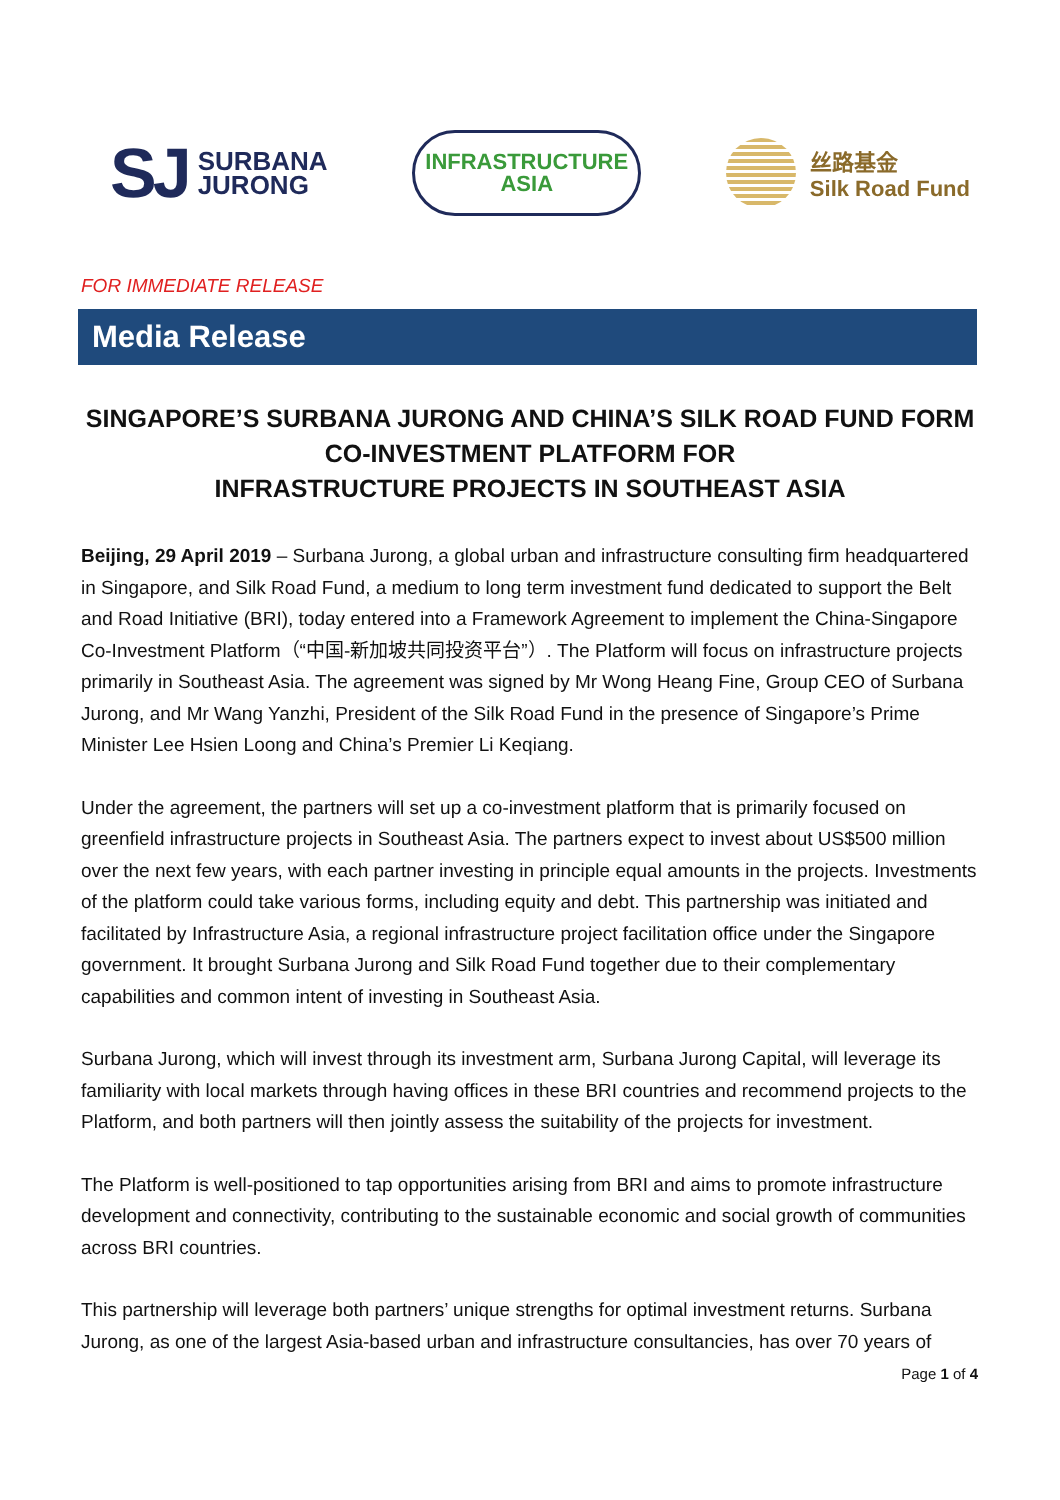SJ SURBANA
JURONG
INFRASTRUCTURE
ASIA
丝路基金
Silk Road Fund
FOR IMMEDIATE RELEASE
Media Release
SINGAPORE’S SURBANA JURONG AND CHINA’S SILK ROAD FUND FORM CO-INVESTMENT PLATFORM FOR
INFRASTRUCTURE PROJECTS IN SOUTHEAST ASIA
Beijing, 29 April 2019 – Surbana Jurong, a global urban and infrastructure consulting firm headquartered in Singapore, and Silk Road Fund, a medium to long term investment fund dedicated to support the Belt and Road Initiative (BRI), today entered into a Framework Agreement to implement the China-Singapore Co-Investment Platform（“中国-新加坡共同投资平台”）. The Platform will focus on infrastructure projects primarily in Southeast Asia. The agreement was signed by Mr Wong Heang Fine, Group CEO of Surbana Jurong, and Mr Wang Yanzhi, President of the Silk Road Fund in the presence of Singapore’s Prime Minister Lee Hsien Loong and China’s Premier Li Keqiang.
Under the agreement, the partners will set up a co-investment platform that is primarily focused on greenfield infrastructure projects in Southeast Asia. The partners expect to invest about US$500 million over the next few years, with each partner investing in principle equal amounts in the projects. Investments of the platform could take various forms, including equity and debt. This partnership was initiated and facilitated by Infrastructure Asia, a regional infrastructure project facilitation office under the Singapore government. It brought Surbana Jurong and Silk Road Fund together due to their complementary capabilities and common intent of investing in Southeast Asia.
Surbana Jurong, which will invest through its investment arm, Surbana Jurong Capital, will leverage its familiarity with local markets through having offices in these BRI countries and recommend projects to the Platform, and both partners will then jointly assess the suitability of the projects for investment.
The Platform is well-positioned to tap opportunities arising from BRI and aims to promote infrastructure development and connectivity, contributing to the sustainable economic and social growth of communities across BRI countries.
This partnership will leverage both partners’ unique strengths for optimal investment returns. Surbana Jurong, as one of the largest Asia-based urban and infrastructure consultancies, has over 70 years of
Page 1 of 4